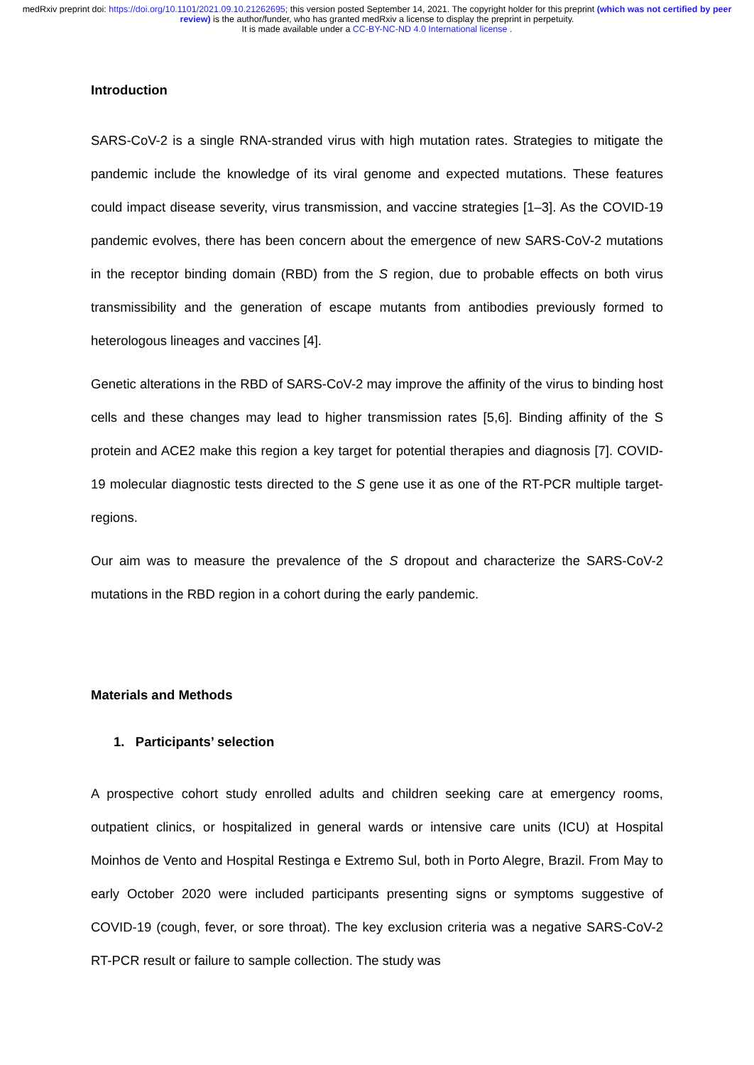medRxiv preprint doi: https://doi.org/10.1101/2021.09.10.21262695; this version posted September 14, 2021. The copyright holder for this preprint (which was not certified by peer review) is the author/funder, who has granted medRxiv a license to display the preprint in perpetuity.
It is made available under a CC-BY-NC-ND 4.0 International license .
Introduction
SARS-CoV-2 is a single RNA-stranded virus with high mutation rates. Strategies to mitigate the pandemic include the knowledge of its viral genome and expected mutations. These features could impact disease severity, virus transmission, and vaccine strategies [1–3]. As the COVID-19 pandemic evolves, there has been concern about the emergence of new SARS-CoV-2 mutations in the receptor binding domain (RBD) from the S region, due to probable effects on both virus transmissibility and the generation of escape mutants from antibodies previously formed to heterologous lineages and vaccines [4].
Genetic alterations in the RBD of SARS-CoV-2 may improve the affinity of the virus to binding host cells and these changes may lead to higher transmission rates [5,6]. Binding affinity of the S protein and ACE2 make this region a key target for potential therapies and diagnosis [7]. COVID-19 molecular diagnostic tests directed to the S gene use it as one of the RT-PCR multiple target-regions.
Our aim was to measure the prevalence of the S dropout and characterize the SARS-CoV-2 mutations in the RBD region in a cohort during the early pandemic.
Materials and Methods
1. Participants’ selection
A prospective cohort study enrolled adults and children seeking care at emergency rooms, outpatient clinics, or hospitalized in general wards or intensive care units (ICU) at Hospital Moinhos de Vento and Hospital Restinga e Extremo Sul, both in Porto Alegre, Brazil. From May to early October 2020 were included participants presenting signs or symptoms suggestive of COVID-19 (cough, fever, or sore throat). The key exclusion criteria was a negative SARS-CoV-2 RT-PCR result or failure to sample collection. The study was